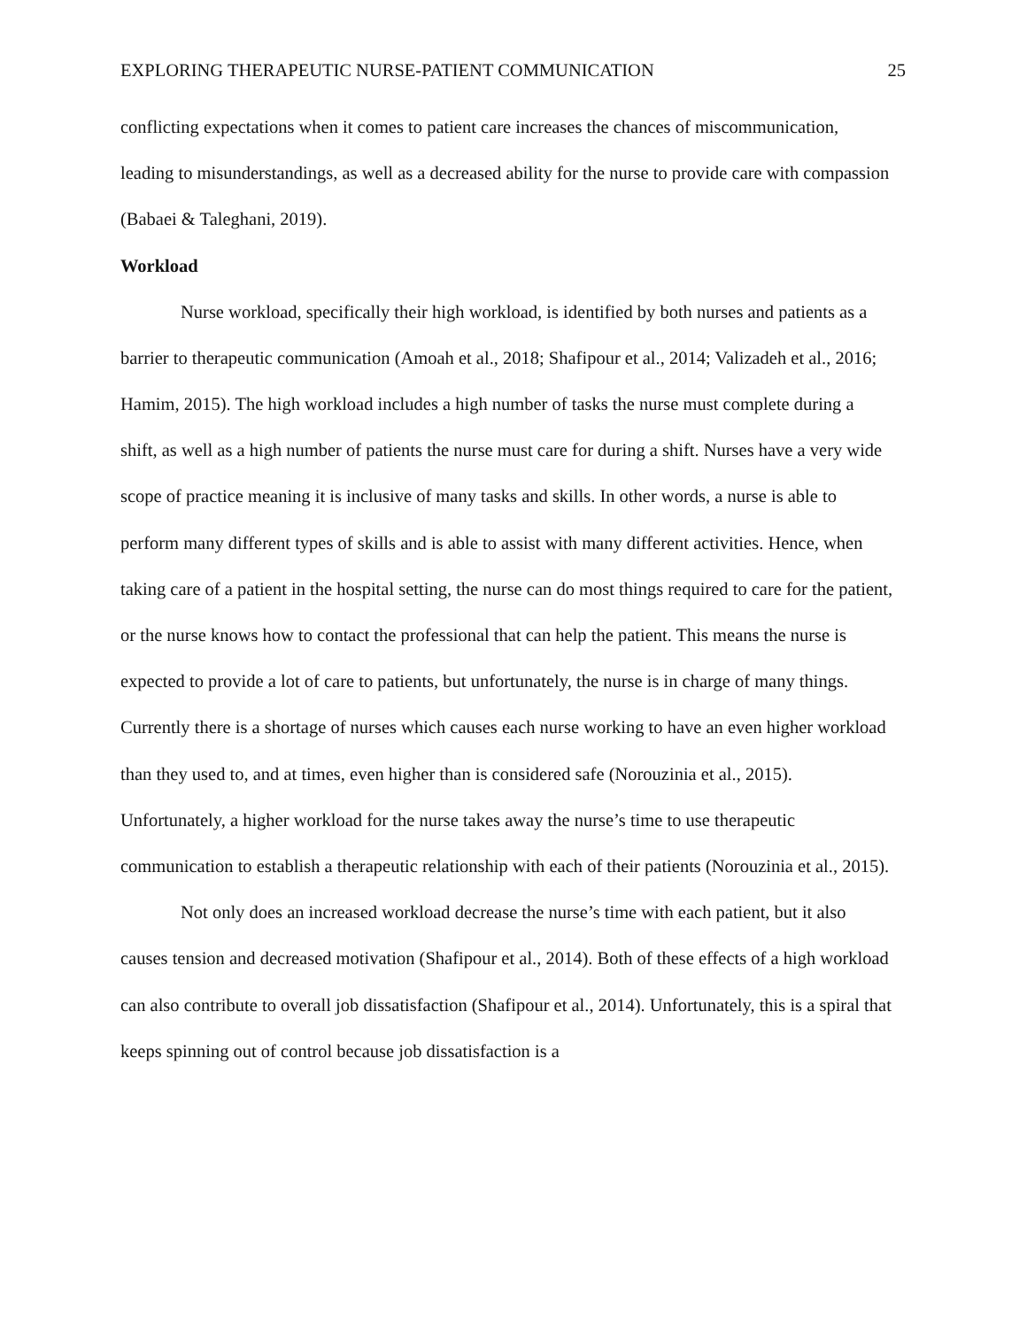EXPLORING THERAPEUTIC NURSE-PATIENT COMMUNICATION 25
conflicting expectations when it comes to patient care increases the chances of miscommunication, leading to misunderstandings, as well as a decreased ability for the nurse to provide care with compassion (Babaei & Taleghani, 2019).
Workload
Nurse workload, specifically their high workload, is identified by both nurses and patients as a barrier to therapeutic communication (Amoah et al., 2018; Shafipour et al., 2014; Valizadeh et al., 2016; Hamim, 2015). The high workload includes a high number of tasks the nurse must complete during a shift, as well as a high number of patients the nurse must care for during a shift. Nurses have a very wide scope of practice meaning it is inclusive of many tasks and skills. In other words, a nurse is able to perform many different types of skills and is able to assist with many different activities. Hence, when taking care of a patient in the hospital setting, the nurse can do most things required to care for the patient, or the nurse knows how to contact the professional that can help the patient. This means the nurse is expected to provide a lot of care to patients, but unfortunately, the nurse is in charge of many things. Currently there is a shortage of nurses which causes each nurse working to have an even higher workload than they used to, and at times, even higher than is considered safe (Norouzinia et al., 2015). Unfortunately, a higher workload for the nurse takes away the nurse’s time to use therapeutic communication to establish a therapeutic relationship with each of their patients (Norouzinia et al., 2015).
Not only does an increased workload decrease the nurse’s time with each patient, but it also causes tension and decreased motivation (Shafipour et al., 2014). Both of these effects of a high workload can also contribute to overall job dissatisfaction (Shafipour et al., 2014). Unfortunately, this is a spiral that keeps spinning out of control because job dissatisfaction is a